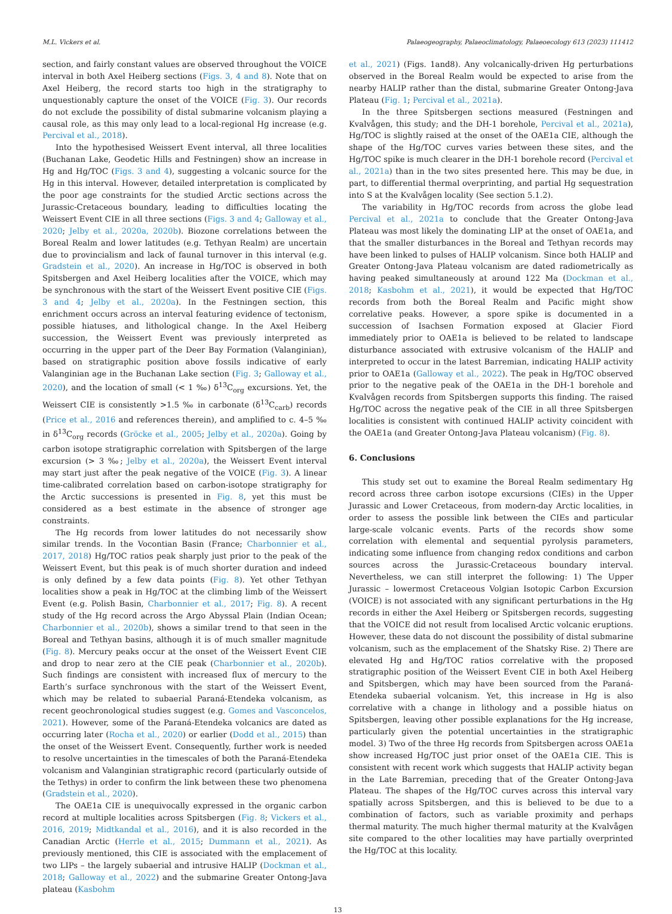M.L. Vickers et al. Palaeogeography, Palaeoclimatology, Palaeoecology 613 (2023) 111412
section, and fairly constant values are observed throughout the VOICE interval in both Axel Heiberg sections (Figs. 3, 4 and 8). Note that on Axel Heiberg, the record starts too high in the stratigraphy to unquestionably capture the onset of the VOICE (Fig. 3). Our records do not exclude the possibility of distal submarine volcanism playing a causal role, as this may only lead to a local-regional Hg increase (e.g. Percival et al., 2018).
Into the hypothesised Weissert Event interval, all three localities (Buchanan Lake, Geodetic Hills and Festningen) show an increase in Hg and Hg/TOC (Figs. 3 and 4), suggesting a volcanic source for the Hg in this interval. However, detailed interpretation is complicated by the poor age constraints for the studied Arctic sections across the Jurassic-Cretaceous boundary, leading to difficulties locating the Weissert Event CIE in all three sections (Figs. 3 and 4; Galloway et al., 2020; Jelby et al., 2020a, 2020b). Biozone correlations between the Boreal Realm and lower latitudes (e.g. Tethyan Realm) are uncertain due to provincialism and lack of faunal turnover in this interval (e.g. Gradstein et al., 2020). An increase in Hg/TOC is observed in both Spitsbergen and Axel Heiberg localities after the VOICE, which may be synchronous with the start of the Weissert Event positive CIE (Figs. 3 and 4; Jelby et al., 2020a). In the Festningen section, this enrichment occurs across an interval featuring evidence of tectonism, possible hiatuses, and lithological change. In the Axel Heiberg succession, the Weissert Event was previously interpreted as occurring in the upper part of the Deer Bay Formation (Valanginian), based on stratigraphic position above fossils indicative of early Valanginian age in the Buchanan Lake section (Fig. 3; Galloway et al., 2020), and the location of small (< 1 ‰) δ<sup>13</sup>C<sub>org</sub> excursions. Yet, the Weissert CIE is consistently >1.5 ‰ in carbonate (δ<sup>13</sup>C<sub>carb</sub>) records (Price et al., 2016 and references therein), and amplified to c. 4–5 ‰ in δ<sup>13</sup>C<sub>org</sub> records (Gröcke et al., 2005; Jelby et al., 2020a). Going by carbon isotope stratigraphic correlation with Spitsbergen of the large excursion (> 3 ‰; Jelby et al., 2020a), the Weissert Event interval may start just after the peak negative of the VOICE (Fig. 3). A linear time-calibrated correlation based on carbon-isotope stratigraphy for the Arctic successions is presented in Fig. 8, yet this must be considered as a best estimate in the absence of stronger age constraints.
The Hg records from lower latitudes do not necessarily show similar trends. In the Vocontian Basin (France; Charbonnier et al., 2017, 2018) Hg/TOC ratios peak sharply just prior to the peak of the Weissert Event, but this peak is of much shorter duration and indeed is only defined by a few data points (Fig. 8). Yet other Tethyan localities show a peak in Hg/TOC at the climbing limb of the Weissert Event (e.g. Polish Basin, Charbonnier et al., 2017; Fig. 8). A recent study of the Hg record across the Argo Abyssal Plain (Indian Ocean; Charbonnier et al., 2020b), shows a similar trend to that seen in the Boreal and Tethyan basins, although it is of much smaller magnitude (Fig. 8). Mercury peaks occur at the onset of the Weissert Event CIE and drop to near zero at the CIE peak (Charbonnier et al., 2020b). Such findings are consistent with increased flux of mercury to the Earth’s surface synchronous with the start of the Weissert Event, which may be related to subaerial Paraná-Etendeka volcanism, as recent geochronological studies suggest (e.g. Gomes and Vasconcelos, 2021). However, some of the Paraná-Etendeka volcanics are dated as occurring later (Rocha et al., 2020) or earlier (Dodd et al., 2015) than the onset of the Weissert Event. Consequently, further work is needed to resolve uncertainties in the timescales of both the Paraná-Etendeka volcanism and Valanginian stratigraphic record (particularly outside of the Tethys) in order to confirm the link between these two phenomena (Gradstein et al., 2020).
The OAE1a CIE is unequivocally expressed in the organic carbon record at multiple localities across Spitsbergen (Fig. 8; Vickers et al., 2016, 2019; Midtkandal et al., 2016), and it is also recorded in the Canadian Arctic (Herrle et al., 2015; Dummann et al., 2021). As previously mentioned, this CIE is associated with the emplacement of two LIPs – the largely subaerial and intrusive HALIP (Dockman et al., 2018; Galloway et al., 2022) and the submarine Greater Ontong-Java plateau (Kasbohm
et al., 2021) (Figs. 1and8). Any volcanically-driven Hg perturbations observed in the Boreal Realm would be expected to arise from the nearby HALIP rather than the distal, submarine Greater Ontong-Java Plateau (Fig. 1; Percival et al., 2021a).
In the three Spitsbergen sections measured (Festningen and Kvalvågen, this study; and the DH-1 borehole, Percival et al., 2021a), Hg/TOC is slightly raised at the onset of the OAE1a CIE, although the shape of the Hg/TOC curves varies between these sites, and the Hg/TOC spike is much clearer in the DH-1 borehole record (Percival et al., 2021a) than in the two sites presented here. This may be due, in part, to differential thermal overprinting, and partial Hg sequestration into S at the Kvalvågen locality (See section 5.1.2).
The variability in Hg/TOC records from across the globe lead Percival et al., 2021a to conclude that the Greater Ontong-Java Plateau was most likely the dominating LIP at the onset of OAE1a, and that the smaller disturbances in the Boreal and Tethyan records may have been linked to pulses of HALIP volcanism. Since both HALIP and Greater Ontong-Java Plateau volcanism are dated radiometrically as having peaked simultaneously at around 122 Ma (Dockman et al., 2018; Kasbohm et al., 2021), it would be expected that Hg/TOC records from both the Boreal Realm and Pacific might show correlative peaks. However, a spore spike is documented in a succession of Isachsen Formation exposed at Glacier Fiord immediately prior to OAE1a is believed to be related to landscape disturbance associated with extrusive volcanism of the HALIP and interpreted to occur in the latest Barremian, indicating HALIP activity prior to OAE1a (Galloway et al., 2022). The peak in Hg/TOC observed prior to the negative peak of the OAE1a in the DH-1 borehole and Kvalvågen records from Spitsbergen supports this finding. The raised Hg/TOC across the negative peak of the CIE in all three Spitsbergen localities is consistent with continued HALIP activity coincident with the OAE1a (and Greater Ontong-Java Plateau volcanism) (Fig. 8).
6. Conclusions
This study set out to examine the Boreal Realm sedimentary Hg record across three carbon isotope excursions (CIEs) in the Upper Jurassic and Lower Cretaceous, from modern-day Arctic localities, in order to assess the possible link between the CIEs and particular large-scale volcanic events. Parts of the records show some correlation with elemental and sequential pyrolysis parameters, indicating some influence from changing redox conditions and carbon sources across the Jurassic-Cretaceous boundary interval. Nevertheless, we can still interpret the following: 1) The Upper Jurassic – lowermost Cretaceous Volgian Isotopic Carbon Excursion (VOICE) is not associated with any significant perturbations in the Hg records in either the Axel Heiberg or Spitsbergen records, suggesting that the VOICE did not result from localised Arctic volcanic eruptions. However, these data do not discount the possibility of distal submarine volcanism, such as the emplacement of the Shatsky Rise. 2) There are elevated Hg and Hg/TOC ratios correlative with the proposed stratigraphic position of the Weissert Event CIE in both Axel Heiberg and Spitsbergen, which may have been sourced from the Paraná-Etendeka subaerial volcanism. Yet, this increase in Hg is also correlative with a change in lithology and a possible hiatus on Spitsbergen, leaving other possible explanations for the Hg increase, particularly given the potential uncertainties in the stratigraphic model. 3) Two of the three Hg records from Spitsbergen across OAE1a show increased Hg/TOC just prior onset of the OAE1a CIE. This is consistent with recent work which suggests that HALIP activity began in the Late Barremian, preceding that of the Greater Ontong-Java Plateau. The shapes of the Hg/TOC curves across this interval vary spatially across Spitsbergen, and this is believed to be due to a combination of factors, such as variable proximity and perhaps thermal maturity. The much higher thermal maturity at the Kvalvågen site compared to the other localities may have partially overprinted the Hg/TOC at this locality.
13